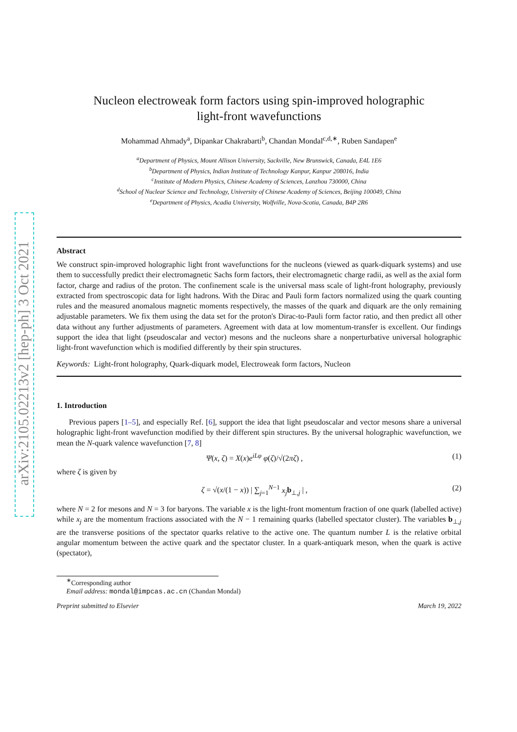arXiv:2105.02213v2 [hep-ph] 3 Oct 2021
Nucleon electroweak form factors using spin-improved holographic
light-front wavefunctions
Mohammad Ahmady<sup>a</sup>, Dipankar Chakrabarti<sup>b</sup>, Chandan Mondal<sup>c,d,∗</sup>, Ruben Sandapen<sup>e</sup>
<sup>a</sup> Department of Physics, Mount Allison University, Sackville, New Brunswick, Canada, E4L 1E6
<sup>b</sup> Department of Physics, Indian Institute of Technology Kanpur, Kanpur 208016, India
<sup>c</sup> Institute of Modern Physics, Chinese Academy of Sciences, Lanzhou 730000, China
<sup>d</sup> School of Nuclear Science and Technology, University of Chinese Academy of Sciences, Beijing 100049, China
<sup>e</sup> Department of Physics, Acadia University, Wolfville, Nova-Scotia, Canada, B4P 2R6
Abstract
We construct spin-improved holographic light front wavefunctions for the nucleons (viewed as quark-diquark systems) and use them to successfully predict their electromagnetic Sachs form factors, their electromagnetic charge radii, as well as the axial form factor, charge and radius of the proton. The confinement scale is the universal mass scale of light-front holography, previously extracted from spectroscopic data for light hadrons. With the Dirac and Pauli form factors normalized using the quark counting rules and the measured anomalous magnetic moments respectively, the masses of the quark and diquark are the only remaining adjustable parameters. We fix them using the data set for the proton's Dirac-to-Pauli form factor ratio, and then predict all other data without any further adjustments of parameters. Agreement with data at low momentum-transfer is excellent. Our findings support the idea that light (pseudoscalar and vector) mesons and the nucleons share a nonperturbative universal holographic light-front wavefunction which is modified differently by their spin structures.
Keywords: Light-front holography, Quark-diquark model, Electroweak form factors, Nucleon
1. Introduction
Previous papers [1–5], and especially Ref. [6], support the idea that light pseudoscalar and vector mesons share a universal holographic light-front wavefunction modified by their different spin structures. By the universal holographic wavefunction, we mean the N-quark valence wavefunction [7, 8]
Ψ(x, ζ) = X(x)e<sup>iLφ</sup> φ(ζ)/√(2πζ) , (1)
where ζ is given by
ζ = √(x/(1 − x)) | ∑<sub>j=1</sub><sup>N−1</sup> x<sub>j</sub> b<sub>⊥,j</sub> | , (2)
where N = 2 for mesons and N = 3 for baryons. The variable x is the light-front momentum fraction of one quark (labelled active) while x<sub>j</sub> are the momentum fractions associated with the N − 1 remaining quarks (labelled spectator cluster). The variables b<sub>⊥,j</sub> are the transverse positions of the spectator quarks relative to the active one. The quantum number L is the relative orbital angular momentum between the active quark and the spectator cluster. In a quark-antiquark meson, when the quark is active (spectator),
<sup>∗</sup>Corresponding author
Email address: mondal@impcas.ac.cn (Chandan Mondal)
Preprint submitted to Elsevier March 19, 2022